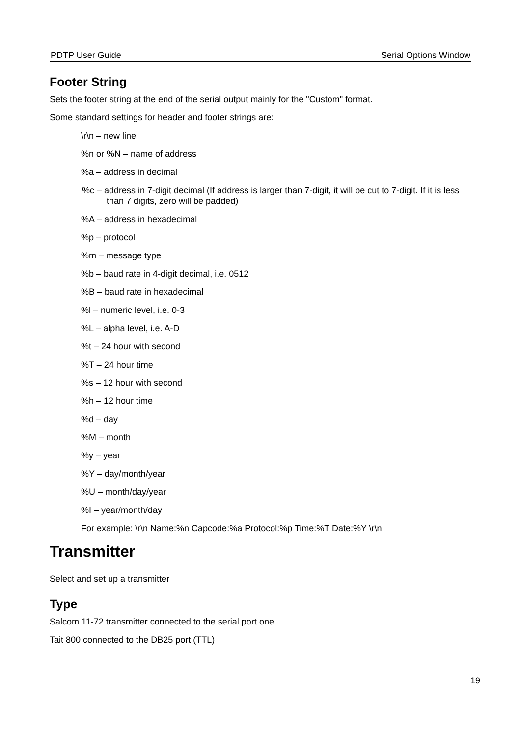PDTP User Guide Serial Options Window
Footer String
Sets the footer string at the end of the serial output mainly for the "Custom" format.
Some standard settings for header and footer strings are:
\r\n – new line
%n or %N – name of address
%a – address in decimal
%c – address in 7-digit decimal (If address is larger than 7-digit, it will be cut to 7-digit. If it is less than 7 digits, zero will be padded)
%A – address in hexadecimal
%p – protocol
%m – message type
%b – baud rate in 4-digit decimal, i.e. 0512
%B – baud rate in hexadecimal
%l – numeric level, i.e. 0-3
%L – alpha level, i.e. A-D
%t – 24 hour with second
%T – 24 hour time
%s – 12 hour with second
%h – 12 hour time
%d – day
%M – month
%y – year
%Y – day/month/year
%U – month/day/year
%I – year/month/day
For example: \r\n Name:%n Capcode:%a Protocol:%p Time:%T Date:%Y \r\n
Transmitter
Select and set up a transmitter
Type
Salcom 11-72 transmitter connected to the serial port one
Tait 800 connected to the DB25 port (TTL)
19